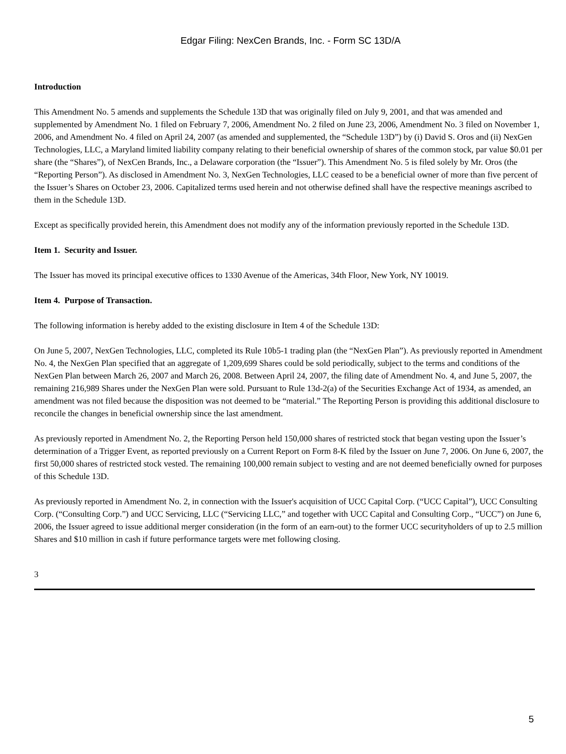Edgar Filing: NexCen Brands, Inc. - Form SC 13D/A
Introduction
This Amendment No. 5 amends and supplements the Schedule 13D that was originally filed on July 9, 2001, and that was amended and supplemented by Amendment No. 1 filed on February 7, 2006, Amendment No. 2 filed on June 23, 2006, Amendment No. 3 filed on November 1, 2006, and Amendment No. 4 filed on April 24, 2007 (as amended and supplemented, the “Schedule 13D”) by (i) David S. Oros and (ii) NexGen Technologies, LLC, a Maryland limited liability company relating to their beneficial ownership of shares of the common stock, par value $0.01 per share (the “Shares”), of NexCen Brands, Inc., a Delaware corporation (the “Issuer”). This Amendment No. 5 is filed solely by Mr. Oros (the “Reporting Person”). As disclosed in Amendment No. 3, NexGen Technologies, LLC ceased to be a beneficial owner of more than five percent of the Issuer’s Shares on October 23, 2006. Capitalized terms used herein and not otherwise defined shall have the respective meanings ascribed to them in the Schedule 13D.
Except as specifically provided herein, this Amendment does not modify any of the information previously reported in the Schedule 13D.
Item 1. Security and Issuer.
The Issuer has moved its principal executive offices to 1330 Avenue of the Americas, 34th Floor, New York, NY 10019.
Item 4. Purpose of Transaction.
The following information is hereby added to the existing disclosure in Item 4 of the Schedule 13D:
On June 5, 2007, NexGen Technologies, LLC, completed its Rule 10b5-1 trading plan (the “NexGen Plan”). As previously reported in Amendment No. 4, the NexGen Plan specified that an aggregate of 1,209,699 Shares could be sold periodically, subject to the terms and conditions of the NexGen Plan between March 26, 2007 and March 26, 2008. Between April 24, 2007, the filing date of Amendment No. 4, and June 5, 2007, the remaining 216,989 Shares under the NexGen Plan were sold. Pursuant to Rule 13d-2(a) of the Securities Exchange Act of 1934, as amended, an amendment was not filed because the disposition was not deemed to be “material.” The Reporting Person is providing this additional disclosure to reconcile the changes in beneficial ownership since the last amendment.
As previously reported in Amendment No. 2, the Reporting Person held 150,000 shares of restricted stock that began vesting upon the Issuer’s determination of a Trigger Event, as reported previously on a Current Report on Form 8-K filed by the Issuer on June 7, 2006. On June 6, 2007, the first 50,000 shares of restricted stock vested. The remaining 100,000 remain subject to vesting and are not deemed beneficially owned for purposes of this Schedule 13D.
As previously reported in Amendment No. 2, in connection with the Issuer's acquisition of UCC Capital Corp. (“UCC Capital”), UCC Consulting Corp. (“Consulting Corp.”) and UCC Servicing, LLC (“Servicing LLC,” and together with UCC Capital and Consulting Corp., “UCC”) on June 6, 2006, the Issuer agreed to issue additional merger consideration (in the form of an earn-out) to the former UCC securityholders of up to 2.5 million Shares and $10 million in cash if future performance targets were met following closing.
3
5